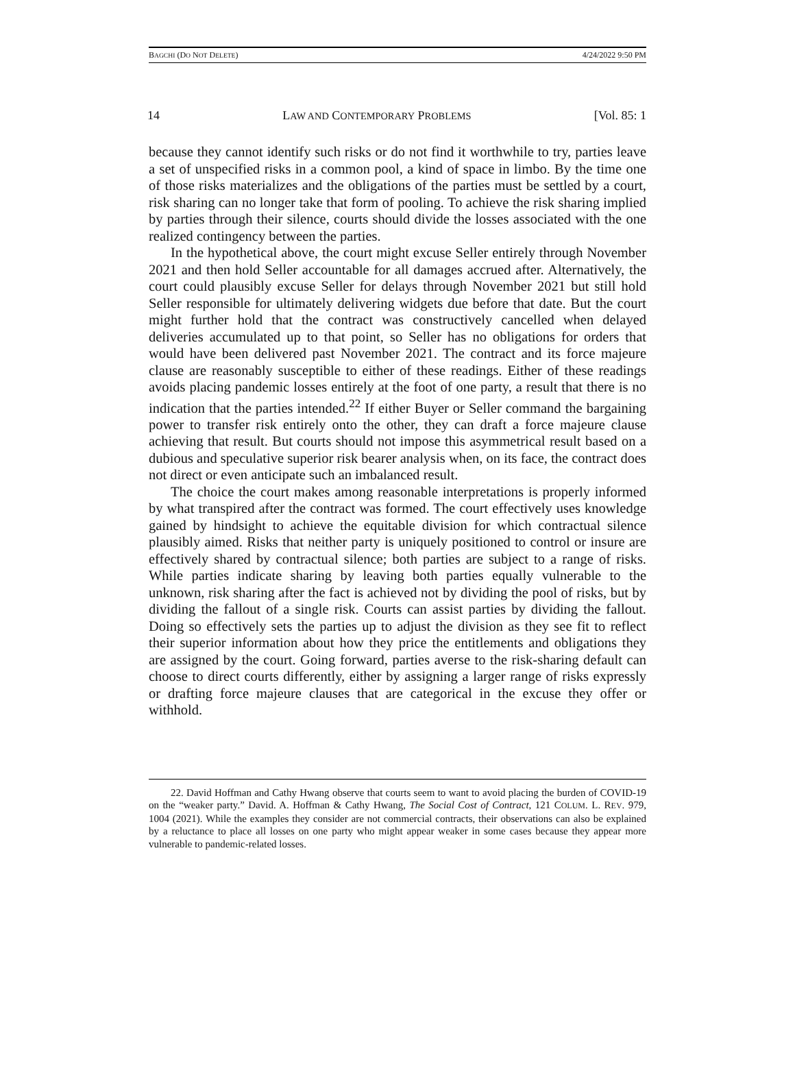BAGCHI (DO NOT DELETE) 4/24/2022 9:50 PM
14 LAW AND CONTEMPORARY PROBLEMS [Vol. 85: 1
because they cannot identify such risks or do not find it worthwhile to try, parties leave a set of unspecified risks in a common pool, a kind of space in limbo. By the time one of those risks materializes and the obligations of the parties must be settled by a court, risk sharing can no longer take that form of pooling. To achieve the risk sharing implied by parties through their silence, courts should divide the losses associated with the one realized contingency between the parties.
In the hypothetical above, the court might excuse Seller entirely through November 2021 and then hold Seller accountable for all damages accrued after. Alternatively, the court could plausibly excuse Seller for delays through November 2021 but still hold Seller responsible for ultimately delivering widgets due before that date. But the court might further hold that the contract was constructively cancelled when delayed deliveries accumulated up to that point, so Seller has no obligations for orders that would have been delivered past November 2021. The contract and its force majeure clause are reasonably susceptible to either of these readings. Either of these readings avoids placing pandemic losses entirely at the foot of one party, a result that there is no indication that the parties intended.<sup>22</sup> If either Buyer or Seller command the bargaining power to transfer risk entirely onto the other, they can draft a force majeure clause achieving that result. But courts should not impose this asymmetrical result based on a dubious and speculative superior risk bearer analysis when, on its face, the contract does not direct or even anticipate such an imbalanced result.
The choice the court makes among reasonable interpretations is properly informed by what transpired after the contract was formed. The court effectively uses knowledge gained by hindsight to achieve the equitable division for which contractual silence plausibly aimed. Risks that neither party is uniquely positioned to control or insure are effectively shared by contractual silence; both parties are subject to a range of risks. While parties indicate sharing by leaving both parties equally vulnerable to the unknown, risk sharing after the fact is achieved not by dividing the pool of risks, but by dividing the fallout of a single risk. Courts can assist parties by dividing the fallout. Doing so effectively sets the parties up to adjust the division as they see fit to reflect their superior information about how they price the entitlements and obligations they are assigned by the court. Going forward, parties averse to the risk-sharing default can choose to direct courts differently, either by assigning a larger range of risks expressly or drafting force majeure clauses that are categorical in the excuse they offer or withhold.
22. David Hoffman and Cathy Hwang observe that courts seem to want to avoid placing the burden of COVID-19 on the “weaker party.” David. A. Hoffman & Cathy Hwang, The Social Cost of Contract, 121 COLUM. L. REV. 979, 1004 (2021). While the examples they consider are not commercial contracts, their observations can also be explained by a reluctance to place all losses on one party who might appear weaker in some cases because they appear more vulnerable to pandemic-related losses.